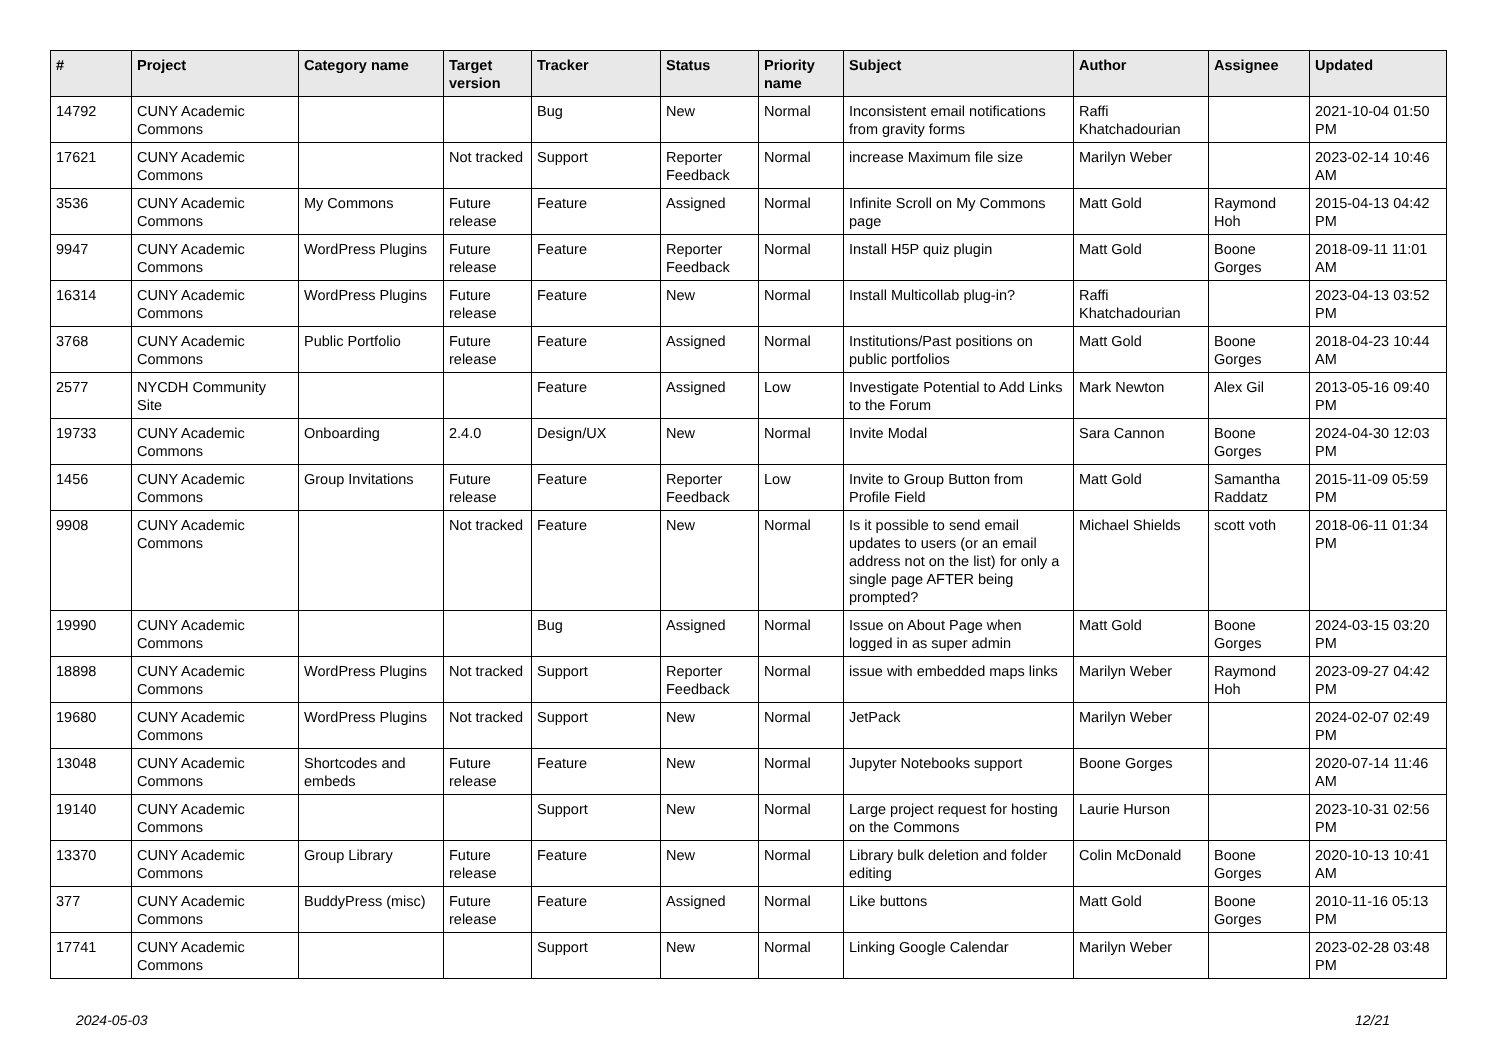| # | Project | Category name | Target version | Tracker | Status | Priority name | Subject | Author | Assignee | Updated |
| --- | --- | --- | --- | --- | --- | --- | --- | --- | --- | --- |
| 14792 | CUNY Academic Commons | | | Bug | New | Normal | Inconsistent email notifications from gravity forms | Raffi Khatchadourian | | 2021-10-04 01:50 PM |
| 17621 | CUNY Academic Commons | | Not tracked | Support | Reporter Feedback | Normal | increase Maximum file size | Marilyn Weber | | 2023-02-14 10:46 AM |
| 3536 | CUNY Academic Commons | My Commons | Future release | Feature | Assigned | Normal | Infinite Scroll on My Commons page | Matt Gold | Raymond Hoh | 2015-04-13 04:42 PM |
| 9947 | CUNY Academic Commons | WordPress Plugins | Future release | Feature | Reporter Feedback | Normal | Install H5P quiz plugin | Matt Gold | Boone Gorges | 2018-09-11 11:01 AM |
| 16314 | CUNY Academic Commons | WordPress Plugins | Future release | Feature | New | Normal | Install Multicollab plug-in? | Raffi Khatchadourian | | 2023-04-13 03:52 PM |
| 3768 | CUNY Academic Commons | Public Portfolio | Future release | Feature | Assigned | Normal | Institutions/Past positions on public portfolios | Matt Gold | Boone Gorges | 2018-04-23 10:44 AM |
| 2577 | NYCDH Community Site | | | Feature | Assigned | Low | Investigate Potential to Add Links to the Forum | Mark Newton | Alex Gil | 2013-05-16 09:40 PM |
| 19733 | CUNY Academic Commons | Onboarding | 2.4.0 | Design/UX | New | Normal | Invite Modal | Sara Cannon | Boone Gorges | 2024-04-30 12:03 PM |
| 1456 | CUNY Academic Commons | Group Invitations | Future release | Feature | Reporter Feedback | Low | Invite to Group Button from Profile Field | Matt Gold | Samantha Raddatz | 2015-11-09 05:59 PM |
| 9908 | CUNY Academic Commons | | Not tracked | Feature | New | Normal | Is it possible to send email updates to users (or an email address not on the list) for only a single page AFTER being prompted? | Michael Shields | scott voth | 2018-06-11 01:34 PM |
| 19990 | CUNY Academic Commons | | | Bug | Assigned | Normal | Issue on About Page when logged in as super admin | Matt Gold | Boone Gorges | 2024-03-15 03:20 PM |
| 18898 | CUNY Academic Commons | WordPress Plugins | Not tracked | Support | Reporter Feedback | Normal | issue with embedded maps links | Marilyn Weber | Raymond Hoh | 2023-09-27 04:42 PM |
| 19680 | CUNY Academic Commons | WordPress Plugins | Not tracked | Support | New | Normal | JetPack | Marilyn Weber | | 2024-02-07 02:49 PM |
| 13048 | CUNY Academic Commons | Shortcodes and embeds | Future release | Feature | New | Normal | Jupyter Notebooks support | Boone Gorges | | 2020-07-14 11:46 AM |
| 19140 | CUNY Academic Commons | | | Support | New | Normal | Large project request for hosting on the Commons | Laurie Hurson | | 2023-10-31 02:56 PM |
| 13370 | CUNY Academic Commons | Group Library | Future release | Feature | New | Normal | Library bulk deletion and folder editing | Colin McDonald | Boone Gorges | 2020-10-13 10:41 AM |
| 377 | CUNY Academic Commons | BuddyPress (misc) | Future release | Feature | Assigned | Normal | Like buttons | Matt Gold | Boone Gorges | 2010-11-16 05:13 PM |
| 17741 | CUNY Academic Commons | | | Support | New | Normal | Linking Google Calendar | Marilyn Weber | | 2023-02-28 03:48 PM |
2024-05-03 12/21